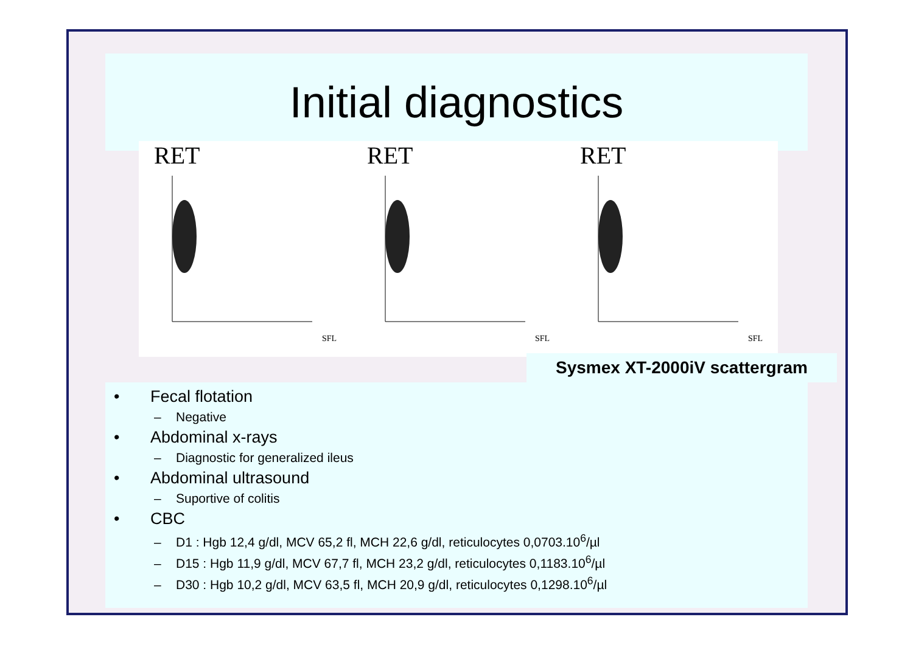Initial diagnostics
RET
SFL
RET
SFL
RET
SFL
Sysmex XT-2000iV scattergram
• Fecal flotation
– Negative
• Abdominal x-rays
– Diagnostic for generalized ileus
• Abdominal ultrasound
– Suportive of colitis
• CBC
– D1 : Hgb 12,4 g/dl, MCV 65,2 fl, MCH 22,6 g/dl, reticulocytes 0,0703.10<sup>6</sup>/µl
– D15 : Hgb 11,9 g/dl, MCV 67,7 fl, MCH 23,2 g/dl, reticulocytes 0,1183.10<sup>6</sup>/µl
– D30 : Hgb 10,2 g/dl, MCV 63,5 fl, MCH 20,9 g/dl, reticulocytes 0,1298.10<sup>6</sup>/µl